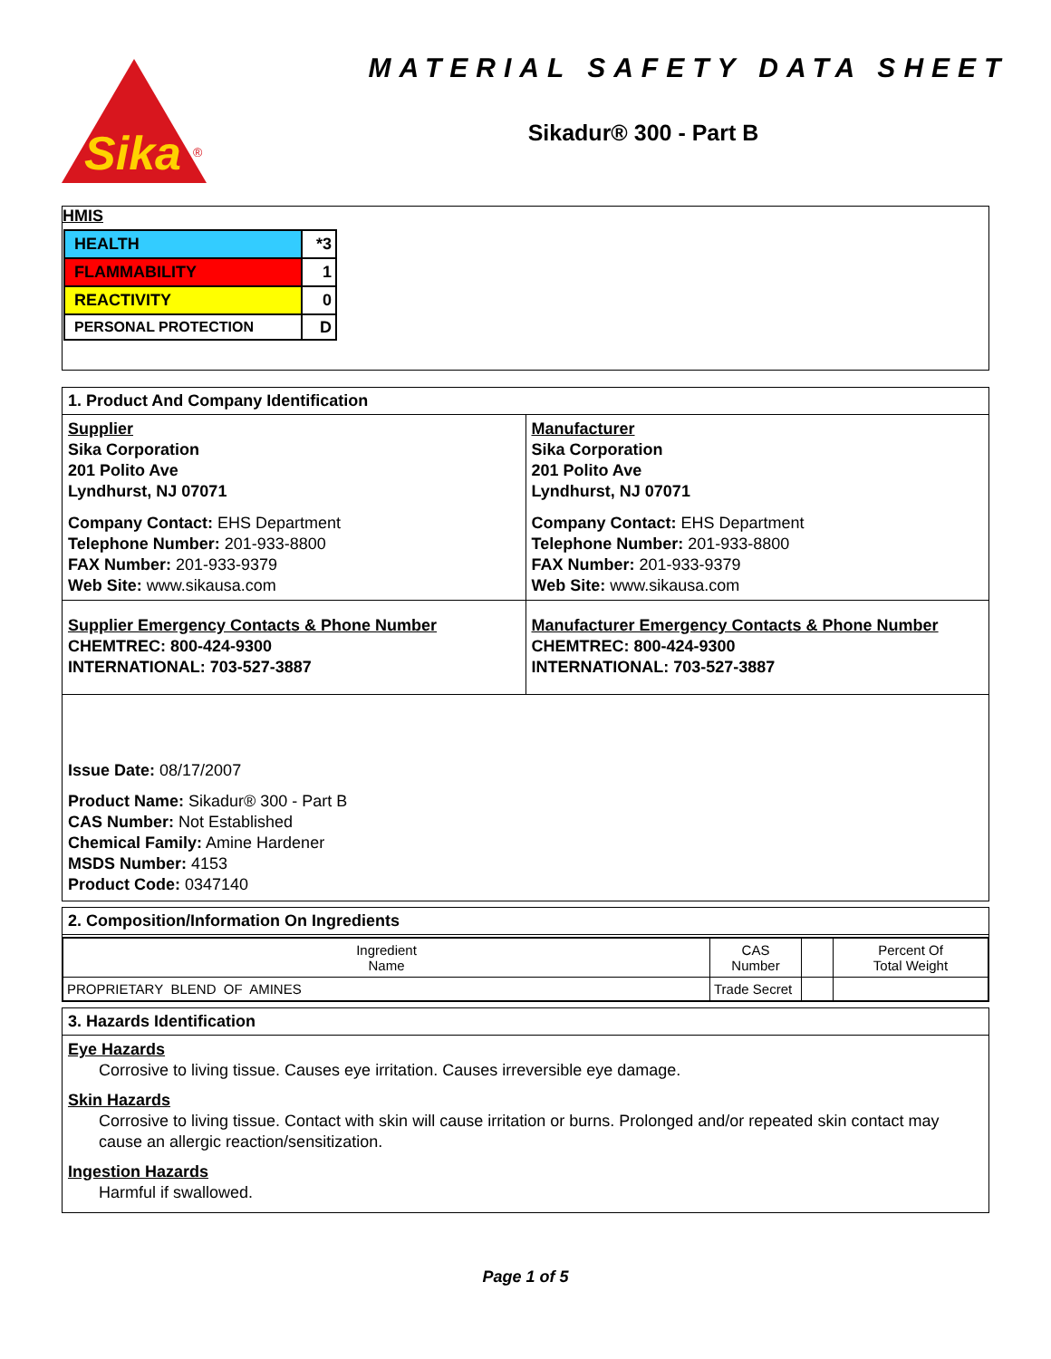Sika
®
MATERIAL SAFETY DATA SHEET
Sikadur® 300 - Part B
HMIS
| HEALTH | *3 |
| FLAMMABILITY | 1 |
| REACTIVITY | 0 |
| PERSONAL PROTECTION | D |
1. Product And Company Identification
Supplier
Sika Corporation
201 Polito Ave
Lyndhurst, NJ 07071
Company Contact: EHS Department
Telephone Number: 201-933-8800
FAX Number: 201-933-9379
Web Site: www.sikausa.com
Manufacturer
Sika Corporation
201 Polito Ave
Lyndhurst, NJ 07071
Company Contact: EHS Department
Telephone Number: 201-933-8800
FAX Number: 201-933-9379
Web Site: www.sikausa.com
Supplier Emergency Contacts & Phone Number
CHEMTREC: 800-424-9300
INTERNATIONAL: 703-527-3887
Manufacturer Emergency Contacts & Phone Number
CHEMTREC: 800-424-9300
INTERNATIONAL: 703-527-3887
Issue Date: 08/17/2007
Product Name: Sikadur® 300 - Part B
CAS Number: Not Established
Chemical Family: Amine Hardener
MSDS Number: 4153
Product Code: 0347140
2. Composition/Information On Ingredients
| Ingredient Name | CAS Number | | Percent Of Total Weight |
| --- | --- | --- | --- |
| PROPRIETARY BLEND OF AMINES | Trade Secret | | |
3. Hazards Identification
Eye Hazards
Corrosive to living tissue. Causes eye irritation. Causes irreversible eye damage.
Skin Hazards
Corrosive to living tissue. Contact with skin will cause irritation or burns. Prolonged and/or repeated skin contact may cause an allergic reaction/sensitization.
Ingestion Hazards
Harmful if swallowed.
Page 1 of 5